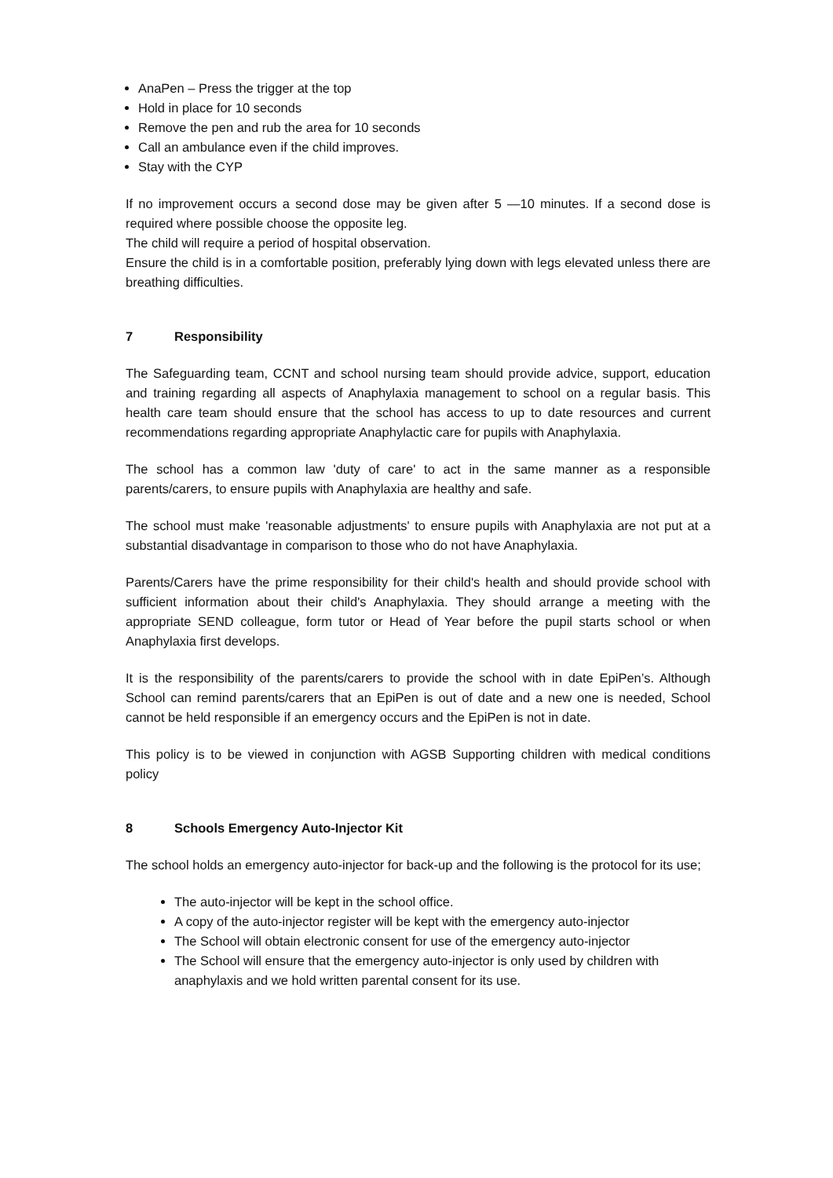AnaPen – Press the trigger at the top
Hold in place for 10 seconds
Remove the pen and rub the area for 10 seconds
Call an ambulance even if the child improves.
Stay with the CYP
If no improvement occurs a second dose may be given after 5 —10 minutes. If a second dose is required where possible choose the opposite leg.
The child will require a period of hospital observation.
Ensure the child is in a comfortable position, preferably lying down with legs elevated unless there are breathing difficulties.
7 Responsibility
The Safeguarding team, CCNT and school nursing team should provide advice, support, education and training regarding all aspects of Anaphylaxia management to school on a regular basis. This health care team should ensure that the school has access to up to date resources and current recommendations regarding appropriate Anaphylactic care for pupils with Anaphylaxia.
The school has a common law 'duty of care' to act in the same manner as a responsible parents/carers, to ensure pupils with Anaphylaxia are healthy and safe.
The school must make 'reasonable adjustments' to ensure pupils with Anaphylaxia are not put at a substantial disadvantage in comparison to those who do not have Anaphylaxia.
Parents/Carers have the prime responsibility for their child's health and should provide school with sufficient information about their child's Anaphylaxia. They should arrange a meeting with the appropriate SEND colleague, form tutor or Head of Year before the pupil starts school or when Anaphylaxia first develops.
It is the responsibility of the parents/carers to provide the school with in date EpiPen’s. Although School can remind parents/carers that an EpiPen is out of date and a new one is needed, School cannot be held responsible if an emergency occurs and the EpiPen is not in date.
This policy is to be viewed in conjunction with AGSB Supporting children with medical conditions policy
8 Schools Emergency Auto-Injector Kit
The school holds an emergency auto-injector for back-up and the following is the protocol for its use;
The auto-injector will be kept in the school office.
A copy of the auto-injector register will be kept with the emergency auto-injector
The School will obtain electronic consent for use of the emergency auto-injector
The School will ensure that the emergency auto-injector is only used by children with anaphylaxis and we hold written parental consent for its use.